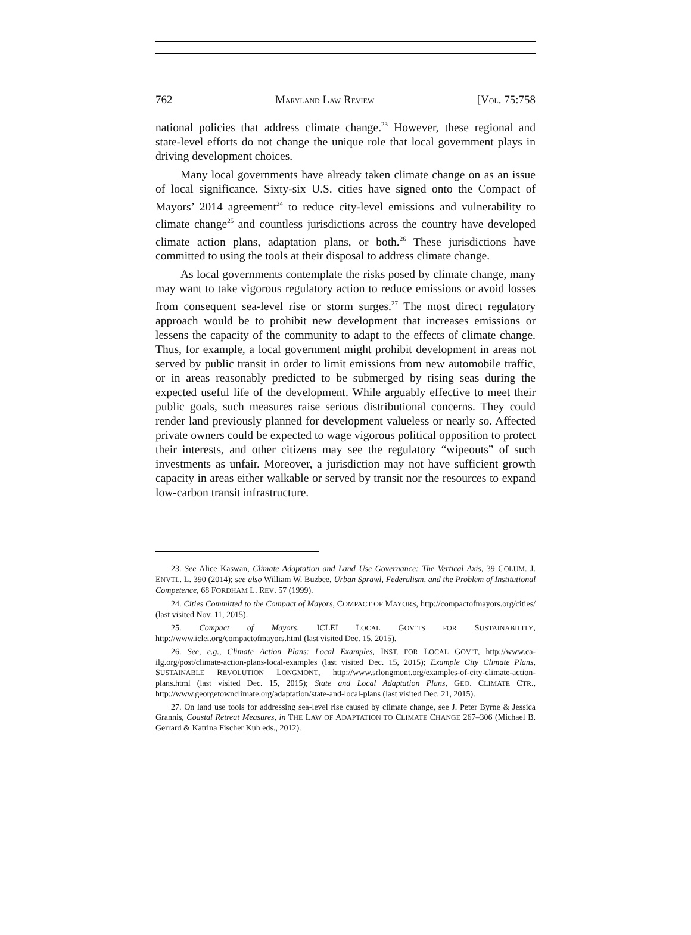762 MARYLAND LAW REVIEW [VOL. 75:758
national policies that address climate change.<sup>23</sup> However, these regional and state-level efforts do not change the unique role that local government plays in driving development choices.
Many local governments have already taken climate change on as an issue of local significance. Sixty-six U.S. cities have signed onto the Compact of Mayors’ 2014 agreement<sup>24</sup> to reduce city-level emissions and vulnerability to climate change<sup>25</sup> and countless jurisdictions across the country have developed climate action plans, adaptation plans, or both.<sup>26</sup> These jurisdictions have committed to using the tools at their disposal to address climate change.
As local governments contemplate the risks posed by climate change, many may want to take vigorous regulatory action to reduce emissions or avoid losses from consequent sea-level rise or storm surges.<sup>27</sup> The most direct regulatory approach would be to prohibit new development that increases emissions or lessens the capacity of the community to adapt to the effects of climate change. Thus, for example, a local government might prohibit development in areas not served by public transit in order to limit emissions from new automobile traffic, or in areas reasonably predicted to be submerged by rising seas during the expected useful life of the development. While arguably effective to meet their public goals, such measures raise serious distributional concerns. They could render land previously planned for development valueless or nearly so. Affected private owners could be expected to wage vigorous political opposition to protect their interests, and other citizens may see the regulatory “wipeouts” of such investments as unfair. Moreover, a jurisdiction may not have sufficient growth capacity in areas either walkable or served by transit nor the resources to expand low-carbon transit infrastructure.
23. See Alice Kaswan, Climate Adaptation and Land Use Governance: The Vertical Axis, 39 COLUM. J. ENVTL. L. 390 (2014); see also William W. Buzbee, Urban Sprawl, Federalism, and the Problem of Institutional Competence, 68 FORDHAM L. REV. 57 (1999).
24. Cities Committed to the Compact of Mayors, COMPACT OF MAYORS, http://compactofmayors.org/cities/ (last visited Nov. 11, 2015).
25. Compact of Mayors, ICLEI LOCAL GOV’TS FOR SUSTAINABILITY, http://www.iclei.org/compactofmayors.html (last visited Dec. 15, 2015).
26. See, e.g., Climate Action Plans: Local Examples, INST. FOR LOCAL GOV’T, http://www.ca-ilg.org/post/climate-action-plans-local-examples (last visited Dec. 15, 2015); Example City Climate Plans, SUSTAINABLE REVOLUTION LONGMONT, http://www.srlongmont.org/examples-of-city-climate-action-plans.html (last visited Dec. 15, 2015); State and Local Adaptation Plans, GEO. CLIMATE CTR., http://www.georgetownclimate.org/adaptation/state-and-local-plans (last visited Dec. 21, 2015).
27. On land use tools for addressing sea-level rise caused by climate change, see J. Peter Byrne & Jessica Grannis, Coastal Retreat Measures, in THE LAW OF ADAPTATION TO CLIMATE CHANGE 267–306 (Michael B. Gerrard & Katrina Fischer Kuh eds., 2012).